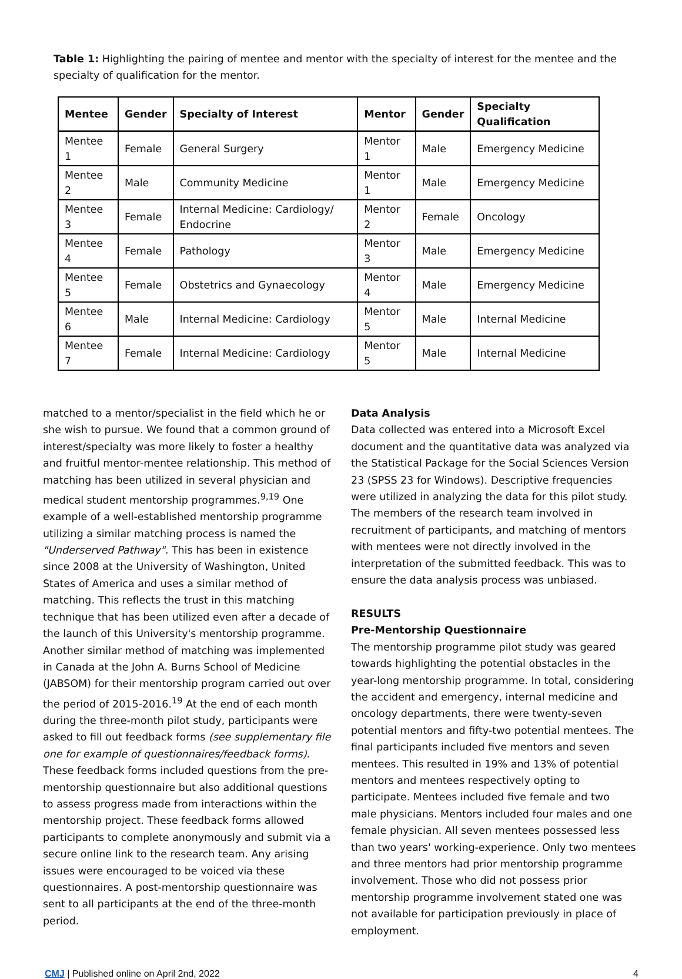Table 1: Highlighting the pairing of mentee and mentor with the specialty of interest for the mentee and the specialty of qualification for the mentor.
| Mentee | Gender | Specialty of Interest | Mentor | Gender | Specialty Qualification |
| --- | --- | --- | --- | --- | --- |
| Mentee 1 | Female | General Surgery | Mentor 1 | Male | Emergency Medicine |
| Mentee 2 | Male | Community Medicine | Mentor 1 | Male | Emergency Medicine |
| Mentee 3 | Female | Internal Medicine: Cardiology/ Endocrine | Mentor 2 | Female | Oncology |
| Mentee 4 | Female | Pathology | Mentor 3 | Male | Emergency Medicine |
| Mentee 5 | Female | Obstetrics and Gynaecology | Mentor 4 | Male | Emergency Medicine |
| Mentee 6 | Male | Internal Medicine: Cardiology | Mentor 5 | Male | Internal Medicine |
| Mentee 7 | Female | Internal Medicine: Cardiology | Mentor 5 | Male | Internal Medicine |
matched to a mentor/specialist in the field which he or she wish to pursue. We found that a common ground of interest/specialty was more likely to foster a healthy and fruitful mentor-mentee relationship. This method of matching has been utilized in several physician and medical student mentorship programmes.<sup>9,19</sup> One example of a well-established mentorship programme utilizing a similar matching process is named the "Underserved Pathway". This has been in existence since 2008 at the University of Washington, United States of America and uses a similar method of matching. This reflects the trust in this matching technique that has been utilized even after a decade of the launch of this University's mentorship programme. Another similar method of matching was implemented in Canada at the John A. Burns School of Medicine (JABSOM) for their mentorship program carried out over the period of 2015-2016.<sup>19</sup> At the end of each month during the three-month pilot study, participants were asked to fill out feedback forms (see supplementary file one for example of questionnaires/feedback forms). These feedback forms included questions from the pre-mentorship questionnaire but also additional questions to assess progress made from interactions within the mentorship project. These feedback forms allowed participants to complete anonymously and submit via a secure online link to the research team. Any arising issues were encouraged to be voiced via these questionnaires. A post-mentorship questionnaire was sent to all participants at the end of the three-month period.
Data Analysis
Data collected was entered into a Microsoft Excel document and the quantitative data was analyzed via the Statistical Package for the Social Sciences Version 23 (SPSS 23 for Windows). Descriptive frequencies were utilized in analyzing the data for this pilot study. The members of the research team involved in recruitment of participants, and matching of mentors with mentees were not directly involved in the interpretation of the submitted feedback. This was to ensure the data analysis process was unbiased.
RESULTS
Pre-Mentorship Questionnaire
The mentorship programme pilot study was geared towards highlighting the potential obstacles in the year-long mentorship programme. In total, considering the accident and emergency, internal medicine and oncology departments, there were twenty-seven potential mentors and fifty-two potential mentees. The final participants included five mentors and seven mentees. This resulted in 19% and 13% of potential mentors and mentees respectively opting to participate. Mentees included five female and two male physicians. Mentors included four males and one female physician. All seven mentees possessed less than two years' working-experience. Only two mentees and three mentors had prior mentorship programme involvement. Those who did not possess prior mentorship programme involvement stated one was not available for participation previously in place of employment.
CMJ | Published online on April 2nd, 2022 4